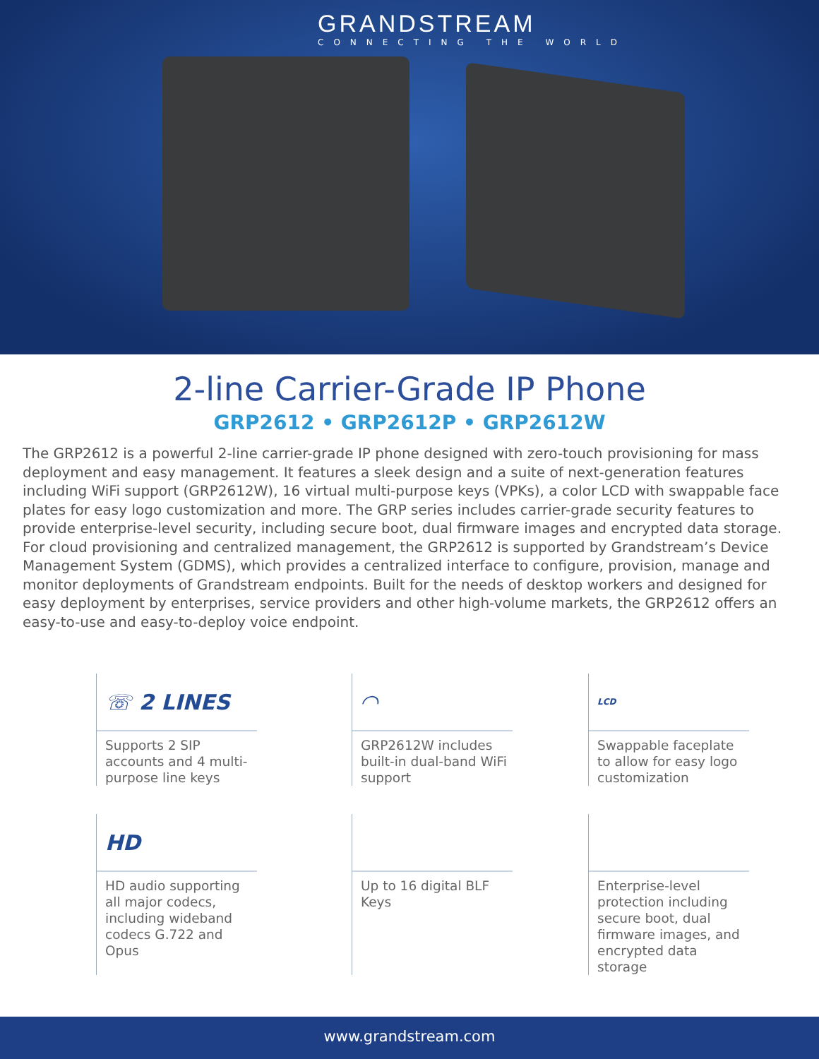GRANDSTREAM
CONNECTING THE WORLD
2-line Carrier-Grade IP Phone
GRP2612 • GRP2612P • GRP2612W
The GRP2612 is a powerful 2-line carrier-grade IP phone designed with zero-touch provisioning for mass deployment and easy management. It features a sleek design and a suite of next-generation features including WiFi support (GRP2612W), 16 virtual multi-purpose keys (VPKs), a color LCD with swappable face plates for easy logo customization and more. The GRP series includes carrier-grade security features to provide enterprise-level security, including secure boot, dual firmware images and encrypted data storage. For cloud provisioning and centralized management, the GRP2612 is supported by Grandstream’s Device Management System (GDMS), which provides a centralized interface to configure, provision, manage and monitor deployments of Grandstream endpoints. Built for the needs of desktop workers and designed for easy deployment by enterprises, service providers and other high-volume markets, the GRP2612 offers an easy-to-use and easy-to-deploy voice endpoint.
☏ 2 LINES
Supports 2 SIP accounts and 4 multi-purpose line keys
◠
GRP2612W includes built-in dual-band WiFi support
LCD
Swappable faceplate to allow for easy logo customization
HD
HD audio supporting all major codecs, including wideband codecs G.722 and Opus
Up to 16 digital BLF Keys
Enterprise-level protection including secure boot, dual firmware images, and encrypted data storage
www.grandstream.com